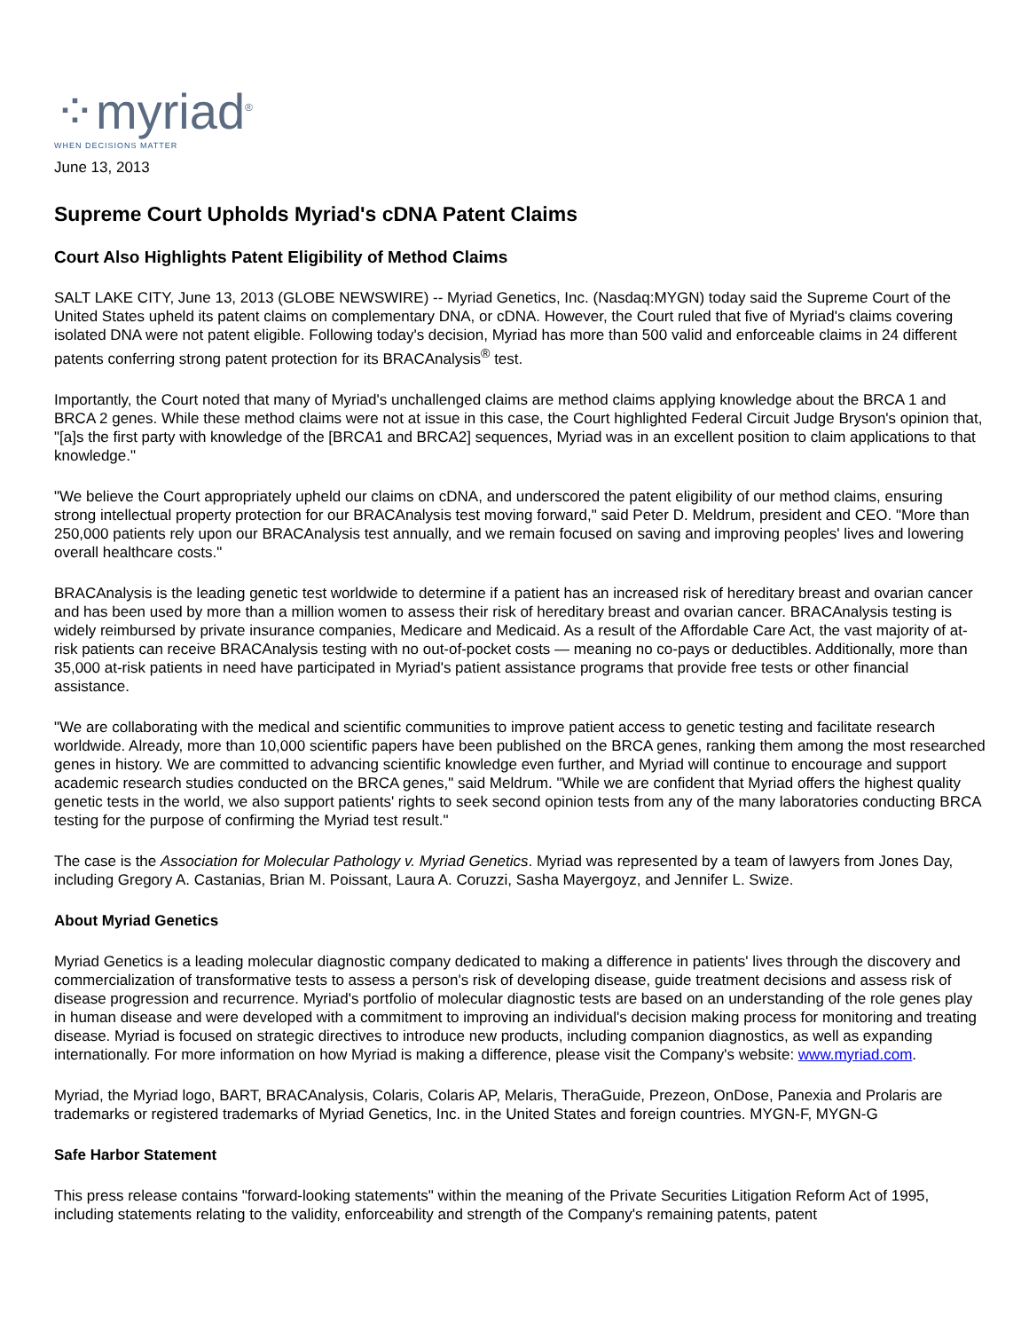⁘myriad<sup>®</sup>
WHEN DECISIONS MATTER
June 13, 2013
Supreme Court Upholds Myriad's cDNA Patent Claims
Court Also Highlights Patent Eligibility of Method Claims
SALT LAKE CITY, June 13, 2013 (GLOBE NEWSWIRE) -- Myriad Genetics, Inc. (Nasdaq:MYGN) today said the Supreme Court of the United States upheld its patent claims on complementary DNA, or cDNA. However, the Court ruled that five of Myriad's claims covering isolated DNA were not patent eligible. Following today's decision, Myriad has more than 500 valid and enforceable claims in 24 different patents conferring strong patent protection for its BRACAnalysis<sup>®</sup> test.
Importantly, the Court noted that many of Myriad's unchallenged claims are method claims applying knowledge about the BRCA 1 and BRCA 2 genes. While these method claims were not at issue in this case, the Court highlighted Federal Circuit Judge Bryson's opinion that, "[a]s the first party with knowledge of the [BRCA1 and BRCA2] sequences, Myriad was in an excellent position to claim applications to that knowledge."
"We believe the Court appropriately upheld our claims on cDNA, and underscored the patent eligibility of our method claims, ensuring strong intellectual property protection for our BRACAnalysis test moving forward," said Peter D. Meldrum, president and CEO. "More than 250,000 patients rely upon our BRACAnalysis test annually, and we remain focused on saving and improving peoples' lives and lowering overall healthcare costs."
BRACAnalysis is the leading genetic test worldwide to determine if a patient has an increased risk of hereditary breast and ovarian cancer and has been used by more than a million women to assess their risk of hereditary breast and ovarian cancer. BRACAnalysis testing is widely reimbursed by private insurance companies, Medicare and Medicaid. As a result of the Affordable Care Act, the vast majority of at-risk patients can receive BRACAnalysis testing with no out-of-pocket costs — meaning no co-pays or deductibles. Additionally, more than 35,000 at-risk patients in need have participated in Myriad's patient assistance programs that provide free tests or other financial assistance.
"We are collaborating with the medical and scientific communities to improve patient access to genetic testing and facilitate research worldwide. Already, more than 10,000 scientific papers have been published on the BRCA genes, ranking them among the most researched genes in history. We are committed to advancing scientific knowledge even further, and Myriad will continue to encourage and support academic research studies conducted on the BRCA genes," said Meldrum. "While we are confident that Myriad offers the highest quality genetic tests in the world, we also support patients' rights to seek second opinion tests from any of the many laboratories conducting BRCA testing for the purpose of confirming the Myriad test result."
The case is the Association for Molecular Pathology v. Myriad Genetics. Myriad was represented by a team of lawyers from Jones Day, including Gregory A. Castanias, Brian M. Poissant, Laura A. Coruzzi, Sasha Mayergoyz, and Jennifer L. Swize.
About Myriad Genetics
Myriad Genetics is a leading molecular diagnostic company dedicated to making a difference in patients' lives through the discovery and commercialization of transformative tests to assess a person's risk of developing disease, guide treatment decisions and assess risk of disease progression and recurrence. Myriad's portfolio of molecular diagnostic tests are based on an understanding of the role genes play in human disease and were developed with a commitment to improving an individual's decision making process for monitoring and treating disease. Myriad is focused on strategic directives to introduce new products, including companion diagnostics, as well as expanding internationally. For more information on how Myriad is making a difference, please visit the Company's website: www.myriad.com.
Myriad, the Myriad logo, BART, BRACAnalysis, Colaris, Colaris AP, Melaris, TheraGuide, Prezeon, OnDose, Panexia and Prolaris are trademarks or registered trademarks of Myriad Genetics, Inc. in the United States and foreign countries. MYGN-F, MYGN-G
Safe Harbor Statement
This press release contains "forward-looking statements" within the meaning of the Private Securities Litigation Reform Act of 1995, including statements relating to the validity, enforceability and strength of the Company's remaining patents, patent